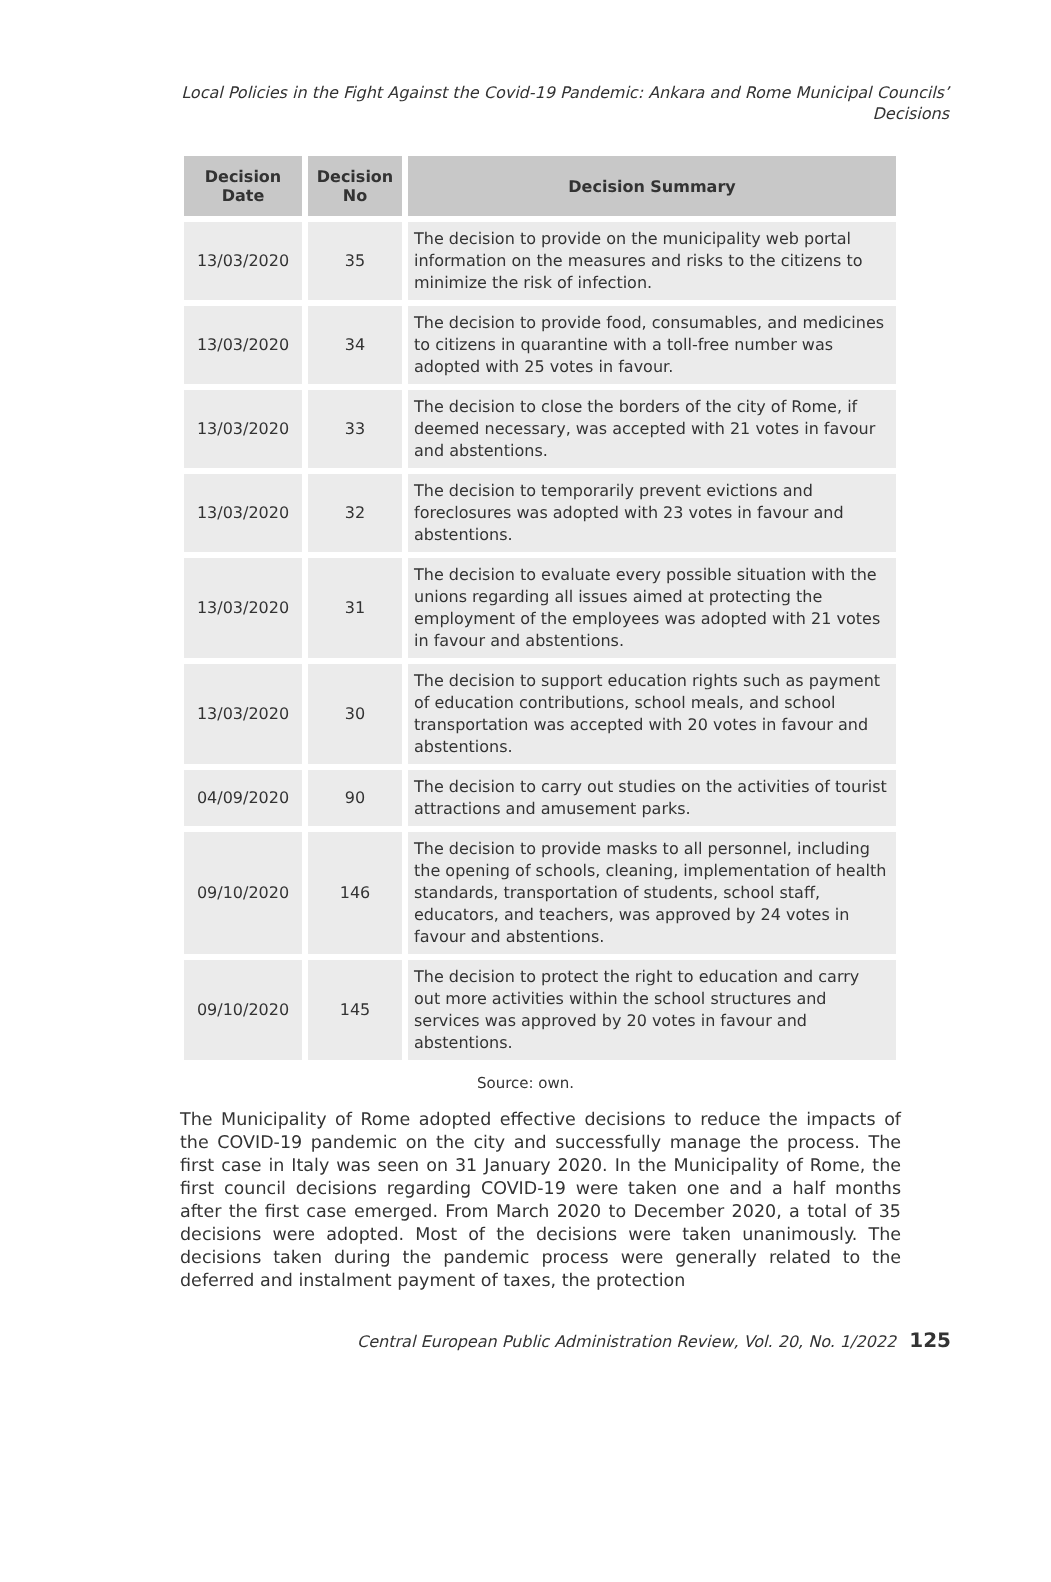Local Policies in the Fight Against the Covid-19 Pandemic: Ankara and Rome Municipal Councils’ Decisions
| Decision Date | Decision No | Decision Summary |
| --- | --- | --- |
| 13/03/2020 | 35 | The decision to provide on the municipality web portal information on the measures and risks to the citizens to minimize the risk of infection. |
| 13/03/2020 | 34 | The decision to provide food, consumables, and medicines to citizens in quarantine with a toll-free number was adopted with 25 votes in favour. |
| 13/03/2020 | 33 | The decision to close the borders of the city of Rome, if deemed necessary, was accepted with 21 votes in favour and abstentions. |
| 13/03/2020 | 32 | The decision to temporarily prevent evictions and foreclosures was adopted with 23 votes in favour and abstentions. |
| 13/03/2020 | 31 | The decision to evaluate every possible situation with the unions regarding all issues aimed at protecting the employment of the employees was adopted with 21 votes in favour and abstentions. |
| 13/03/2020 | 30 | The decision to support education rights such as payment of education contributions, school meals, and school transportation was accepted with 20 votes in favour and abstentions. |
| 04/09/2020 | 90 | The decision to carry out studies on the activities of tourist attractions and amusement parks. |
| 09/10/2020 | 146 | The decision to provide masks to all personnel, including the opening of schools, cleaning, implementation of health standards, transportation of students, school staff, educators, and teachers, was approved by 24 votes in favour and abstentions. |
| 09/10/2020 | 145 | The decision to protect the right to education and carry out more activities within the school structures and services was approved by 20 votes in favour and abstentions. |
Source: own.
The Municipality of Rome adopted effective decisions to reduce the impacts of the COVID-19 pandemic on the city and successfully manage the process. The first case in Italy was seen on 31 January 2020. In the Municipality of Rome, the first council decisions regarding COVID-19 were taken one and a half months after the first case emerged. From March 2020 to December 2020, a total of 35 decisions were adopted. Most of the decisions were taken unanimously. The decisions taken during the pandemic process were gener­ally related to the deferred and instalment payment of taxes, the protection
Central European Public Administration Review, Vol. 20, No. 1/2022 125